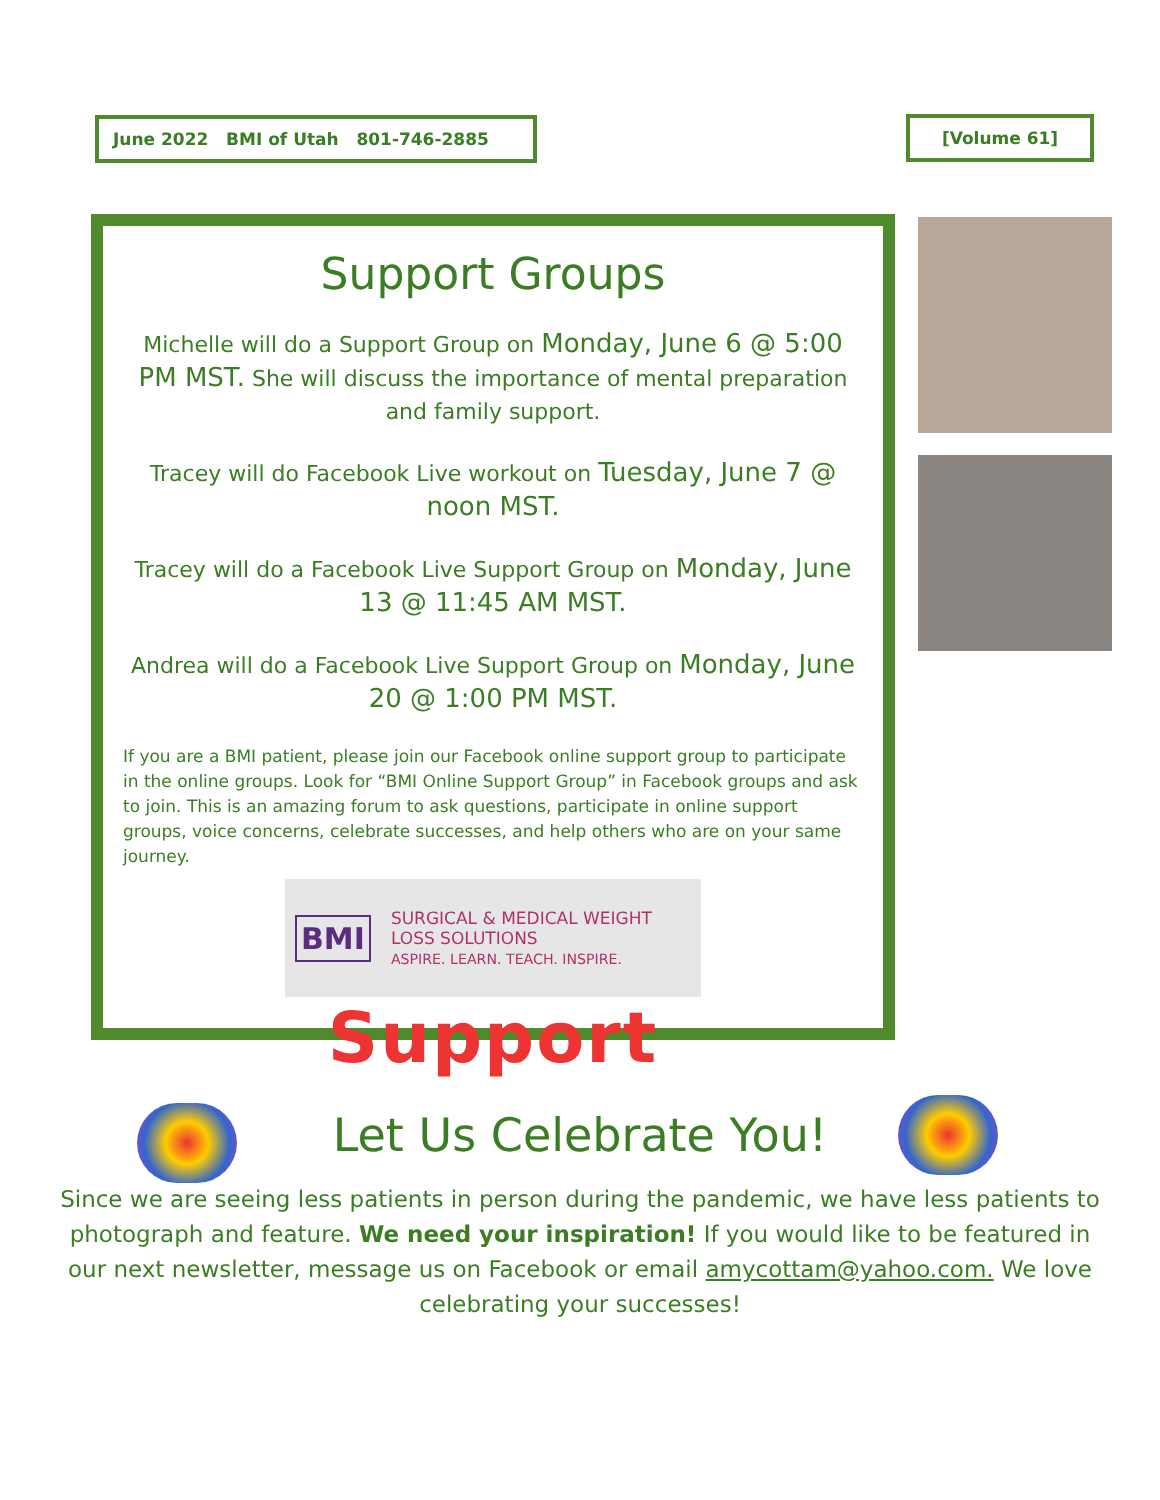June 2022 BMI of Utah 801-746-2885 [Volume 61]
Support Groups
Michelle will do a Support Group on Monday, June 6 @ 5:00 PM MST. She will discuss the importance of mental preparation and family support.
Tracey will do Facebook Live workout on Tuesday, June 7 @ noon MST.
Tracey will do a Facebook Live Support Group on Monday, June 13 @ 11:45 AM MST.
Andrea will do a Facebook Live Support Group on Monday, June 20 @ 1:00 PM MST.
If you are a BMI patient, please join our Facebook online support group to participate in the online groups. Look for “BMI Online Support Group” in Facebook groups and ask to join. This is an amazing forum to ask questions, participate in online support groups, voice concerns, celebrate successes, and help others who are on your same journey.
BMI
SURGICAL & MEDICAL WEIGHT LOSS SOLUTIONS
ASPIRE. LEARN. TEACH. INSPIRE.
Support
Let Us Celebrate You!
Since we are seeing less patients in person during the pandemic, we have less patients to photograph and feature. We need your inspiration! If you would like to be featured in our next newsletter, message us on Facebook or email amycottam@yahoo.com. We love celebrating your successes!